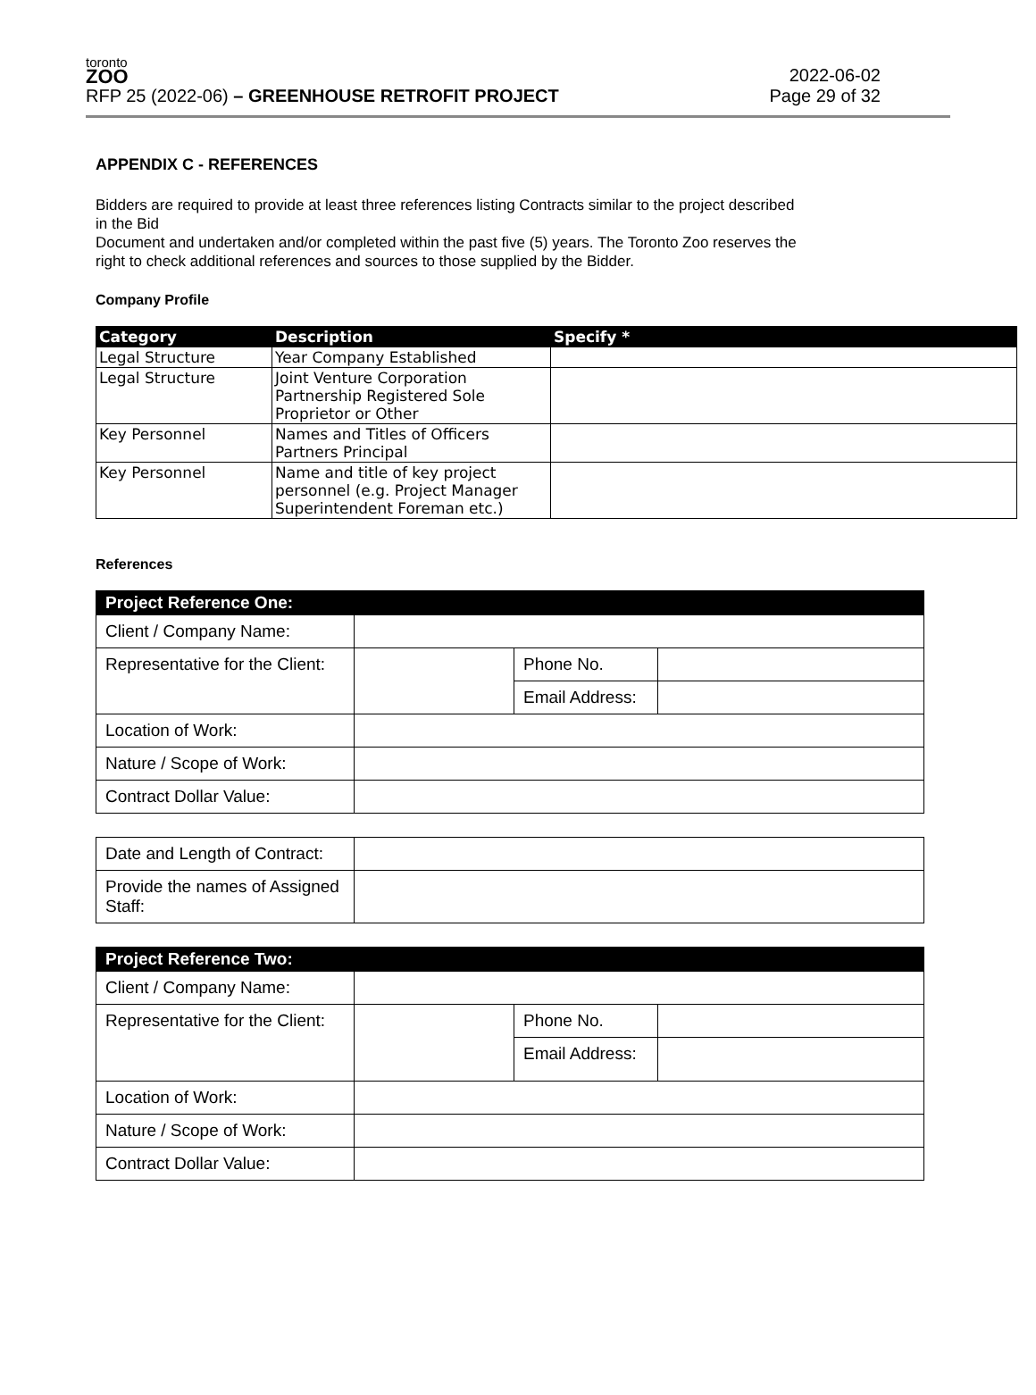toronto
ZOO
RFP 25 (2022-06) – GREENHOUSE RETROFIT PROJECT
2022-06-02
Page 29 of 32
APPENDIX C - REFERENCES
Bidders are required to provide at least three references listing Contracts similar to the project described in the Bid
Document and undertaken and/or completed within the past five (5) years. The Toronto Zoo reserves the right to check additional references and sources to those supplied by the Bidder.
Company Profile
| Category | Description | Specify * |
| --- | --- | --- |
| Legal Structure | Year Company Established | |
| Legal Structure | Joint Venture Corporation Partnership Registered Sole Proprietor or Other | |
| Key Personnel | Names and Titles of Officers Partners Principal | |
| Key Personnel | Name and title of key project personnel (e.g. Project Manager Superintendent Foreman etc.) | |
References
| Project Reference One: | | | |
| Client / Company Name: | | | |
| Representative for the Client: | | Phone No. | |
| | | Email Address: | |
| Location of Work: | | | |
| Nature / Scope of Work: | | | |
| Contract Dollar Value: | | | |
| Date and Length of Contract: | |
| Provide the names of Assigned Staff: | |
| Project Reference Two: | | | |
| Client / Company Name: | | | |
| Representative for the Client: | | Phone No. | |
| | | Email Address: | |
| Location of Work: | | | |
| Nature / Scope of Work: | | | |
| Contract Dollar Value: | | | |